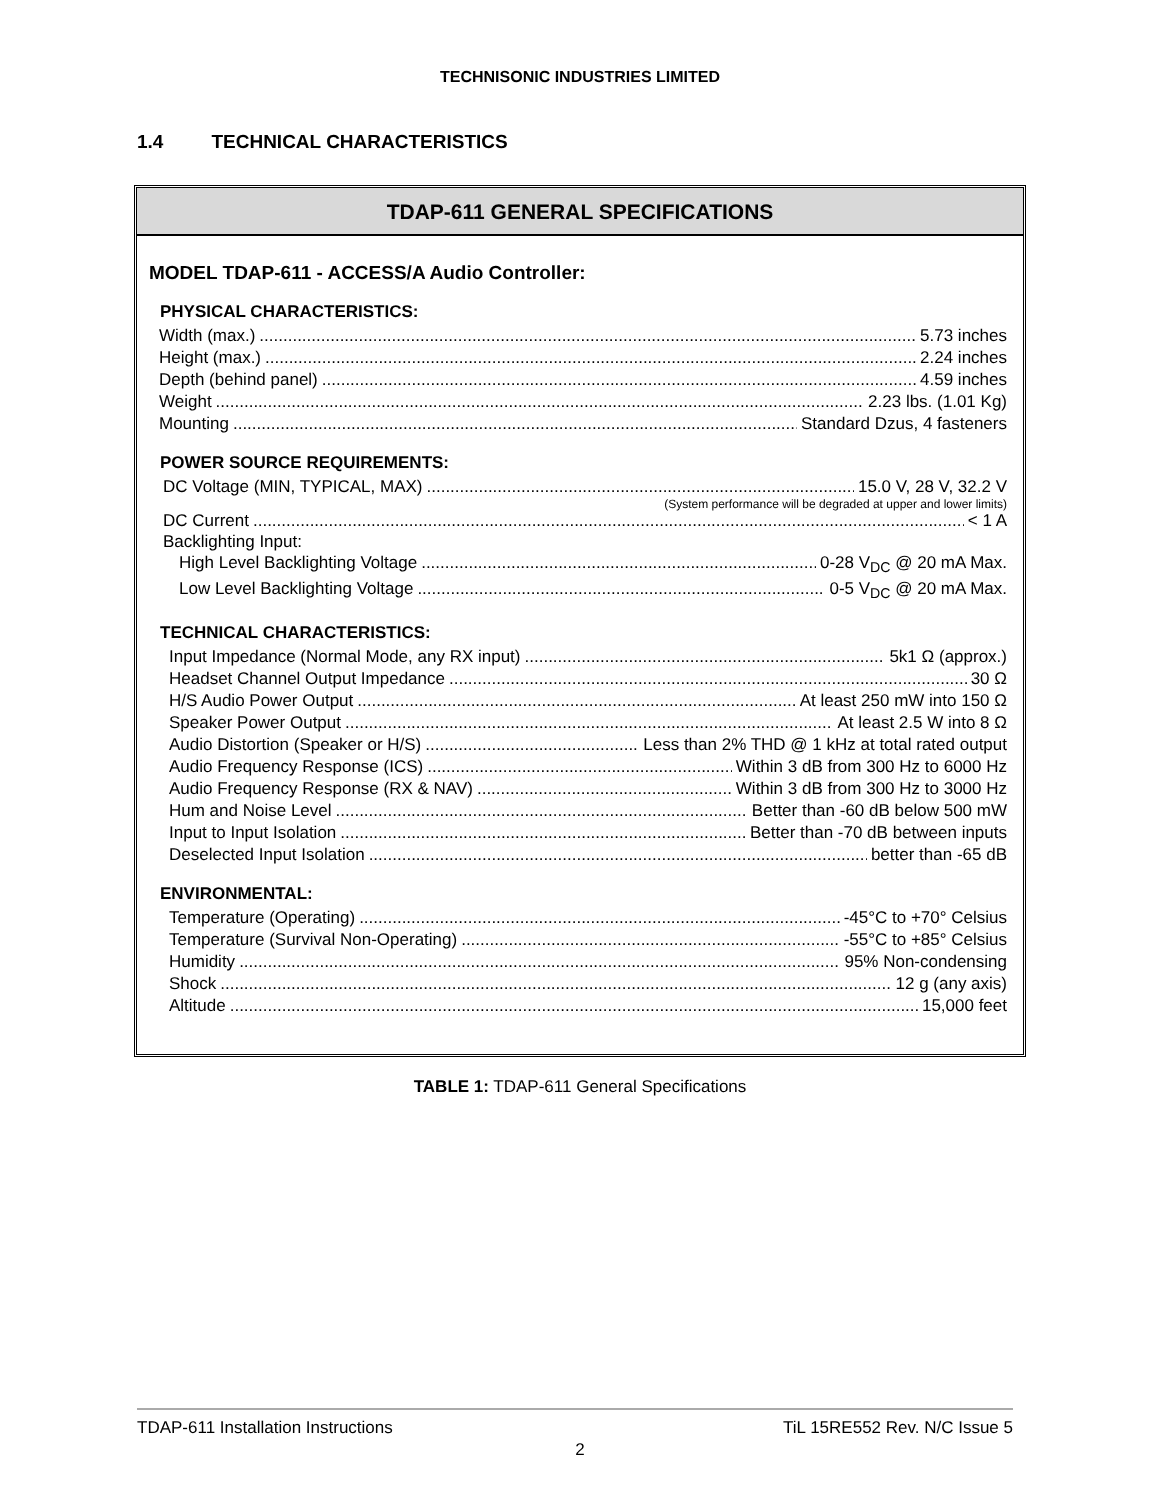TECHNISONIC INDUSTRIES LIMITED
1.4 TECHNICAL CHARACTERISTICS
TDAP-611 GENERAL SPECIFICATIONS
MODEL TDAP-611 - ACCESS/A Audio Controller:
PHYSICAL CHARACTERISTICS:
Width (max.) 5.73 inches
Height (max.) 2.24 inches
Depth (behind panel) 4.59 inches
Weight 2.23 lbs. (1.01 Kg)
Mounting Standard Dzus, 4 fasteners
POWER SOURCE REQUIREMENTS:
DC Voltage (MIN, TYPICAL, MAX) 15.0 V, 28 V, 32.2 V
(System performance will be degraded at upper and lower limits)
DC Current < 1 A
Backlighting Input:
High Level Backlighting Voltage 0-28 V<sub>DC</sub> @ 20 mA Max.
Low Level Backlighting Voltage 0-5 V<sub>DC</sub> @ 20 mA Max.
TECHNICAL CHARACTERISTICS:
Input Impedance (Normal Mode, any RX input) 5k1 Ω (approx.)
Headset Channel Output Impedance 30 Ω
H/S Audio Power Output At least 250 mW into 150 Ω
Speaker Power Output At least 2.5 W into 8 Ω
Audio Distortion (Speaker or H/S) Less than 2% THD @ 1 kHz at total rated output
Audio Frequency Response (ICS) Within 3 dB from 300 Hz to 6000 Hz
Audio Frequency Response (RX & NAV) Within 3 dB from 300 Hz to 3000 Hz
Hum and Noise Level Better than -60 dB below 500 mW
Input to Input Isolation Better than -70 dB between inputs
Deselected Input Isolation better than -65 dB
ENVIRONMENTAL:
Temperature (Operating) -45°C to +70° Celsius
Temperature (Survival Non-Operating) -55°C to +85° Celsius
Humidity 95% Non-condensing
Shock 12 g (any axis)
Altitude 15,000 feet
TABLE 1: TDAP-611 General Specifications
TDAP-611 Installation Instructions TiL 15RE552 Rev. N/C Issue 5
2